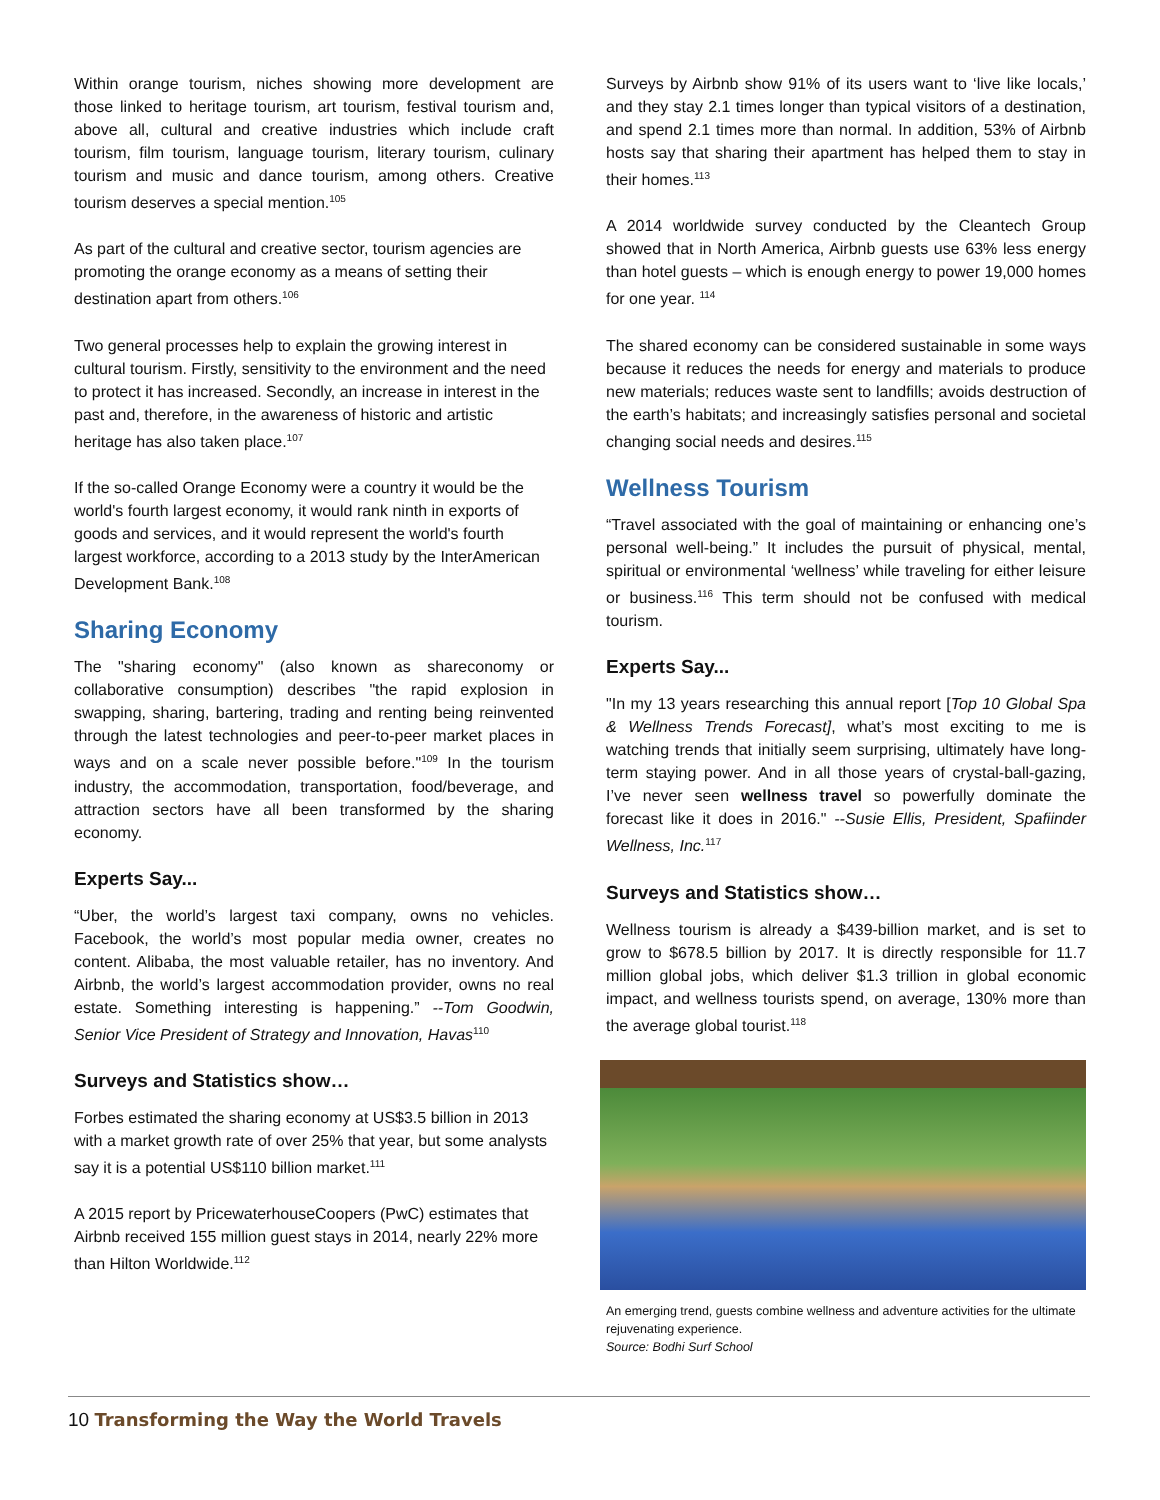Within orange tourism, niches showing more development are those linked to heritage tourism, art tourism, festival tourism and, above all, cultural and creative industries which include craft tourism, film tourism, language tourism, literary tourism, culinary tourism and music and dance tourism, among others. Creative tourism deserves a special mention.<sup>105</sup>
As part of the cultural and creative sector, tourism agencies are promoting the orange economy as a means of setting their destination apart from others.<sup>106</sup>
Two general processes help to explain the growing interest in cultural tourism. Firstly, sensitivity to the environment and the need to protect it has increased. Secondly, an increase in interest in the past and, therefore, in the awareness of historic and artistic heritage has also taken place.<sup>107</sup>
If the so-called Orange Economy were a country it would be the world's fourth largest economy, it would rank ninth in exports of goods and services, and it would represent the world's fourth largest workforce, according to a 2013 study by the InterAmerican Development Bank.<sup>108</sup>
Sharing Economy
The "sharing economy" (also known as shareconomy or collaborative consumption) describes "the rapid explosion in swapping, sharing, bartering, trading and renting being reinvented through the latest technologies and peer-to-peer market places in ways and on a scale never possible before."<sup>109</sup> In the tourism industry, the accommodation, transportation, food/beverage, and attraction sectors have all been transformed by the sharing economy.
Experts Say...
“Uber, the world’s largest taxi company, owns no vehicles. Facebook, the world’s most popular media owner, creates no content. Alibaba, the most valuable retailer, has no inventory. And Airbnb, the world’s largest accommodation provider, owns no real estate. Something interesting is happening.” --Tom Goodwin, Senior Vice President of Strategy and Innovation, Havas<sup>110</sup>
Surveys and Statistics show…
Forbes estimated the sharing economy at US$3.5 billion in 2013 with a market growth rate of over 25% that year, but some analysts say it is a potential US$110 billion market.<sup>111</sup>
A 2015 report by PricewaterhouseCoopers (PwC) estimates that Airbnb received 155 million guest stays in 2014, nearly 22% more than Hilton Worldwide.<sup>112</sup>
Surveys by Airbnb show 91% of its users want to ‘live like locals,’ and they stay 2.1 times longer than typical visitors of a destination, and spend 2.1 times more than normal. In addition, 53% of Airbnb hosts say that sharing their apartment has helped them to stay in their homes.<sup>113</sup>
A 2014 worldwide survey conducted by the Cleantech Group showed that in North America, Airbnb guests use 63% less energy than hotel guests – which is enough energy to power 19,000 homes for one year. <sup>114</sup>
The shared economy can be considered sustainable in some ways because it reduces the needs for energy and materials to produce new materials; reduces waste sent to landfills; avoids destruction of the earth’s habitats; and increasingly satisfies personal and societal changing social needs and desires.<sup>115</sup>
Wellness Tourism
“Travel associated with the goal of maintaining or enhancing one’s personal well-being.” It includes the pursuit of physical, mental, spiritual or environmental ‘wellness’ while traveling for either leisure or business.<sup>116</sup> This term should not be confused with medical tourism.
Experts Say...
"In my 13 years researching this annual report [Top 10 Global Spa & Wellness Trends Forecast], what’s most exciting to me is watching trends that initially seem surprising, ultimately have long-term staying power. And in all those years of crystal-ball-gazing, I’ve never seen wellness travel so powerfully dominate the forecast like it does in 2016." --Susie Ellis, President, Spafiinder Wellness, Inc.<sup>117</sup>
Surveys and Statistics show…
Wellness tourism is already a $439-billion market, and is set to grow to $678.5 billion by 2017. It is directly responsible for 11.7 million global jobs, which deliver $1.3 trillion in global economic impact, and wellness tourists spend, on average, 130% more than the average global tourist.<sup>118</sup>
An emerging trend, guests combine wellness and adventure activities for the ultimate rejuvenating experience.
Source: Bodhi Surf School
10 Transforming the Way the World Travels